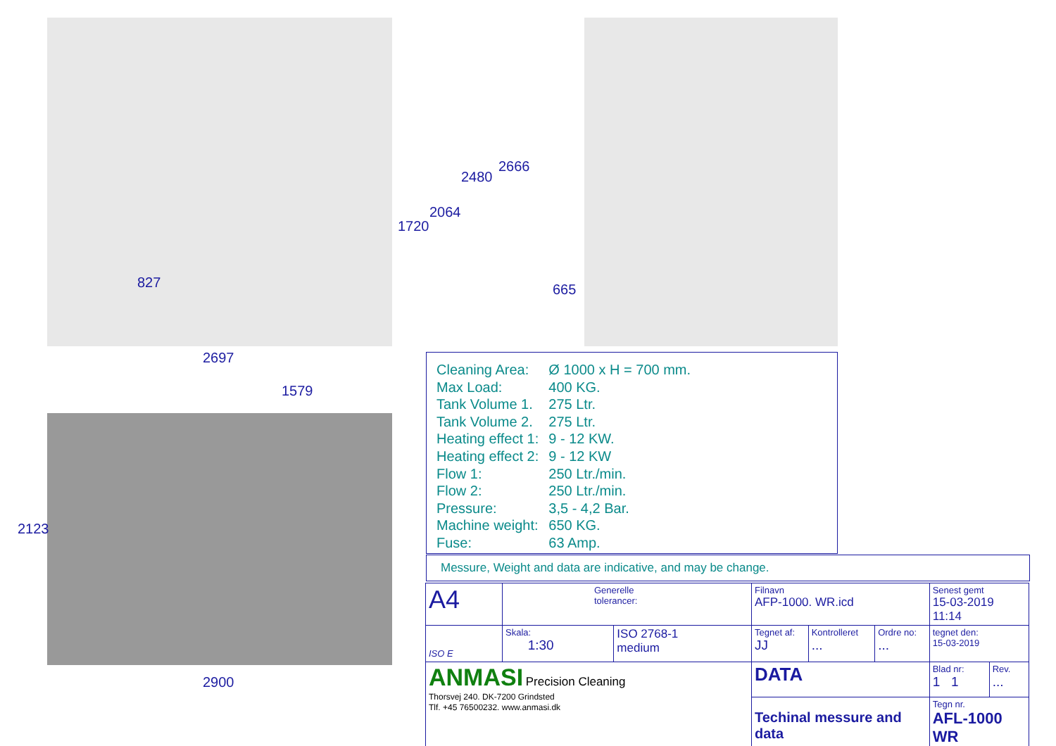827
1720
2064
2480
2666
2697
665
1579
2123
2900
| Cleaning Area: | Ø 1000 x H = 700 mm. |
| Max Load: | 400 KG. |
| Tank Volume 1. | 275 Ltr. |
| Tank Volume 2. | 275 Ltr. |
| Heating effect 1: | 9 - 12 KW. |
| Heating effect 2: | 9 - 12 KW |
| Flow 1: | 250 Ltr./min. |
| Flow 2: | 250 Ltr./min. |
| Pressure: | 3,5 - 4,2 Bar. |
| Machine weight: | 650 KG. |
| Fuse: | 63 Amp. |
Messure, Weight and data are indicative, and may be change.
| A4 | Generelle tolerancer: | | Filnavn AFP-1000. WR.icd | | | Senest gemt 15-03-2019 11:14 | |
| ISO E | Skala: 1:30 | ISO 2768-1 medium | Tegnet af: JJ | Kontrolleret ... | Ordre no: ... | tegnet den: 15-03-2019 | |
| ANMASI Precision Cleaning Thorsvej 240. DK-7200 Grindsted Tlf. +45 76500232. www.anmasi.dk | | | DATA | | | Blad nr: 1 1 | Rev. ... |
| | | | Techinal messure and data | | | Tegn nr. AFL-1000 WR | |